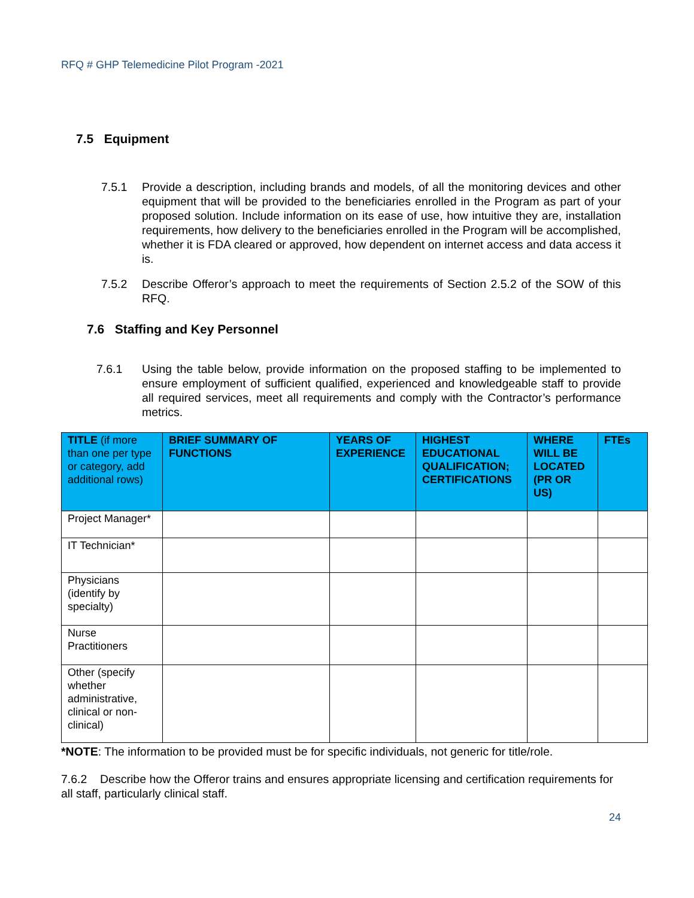RFQ # GHP Telemedicine Pilot Program -2021
7.5 Equipment
7.5.1 Provide a description, including brands and models, of all the monitoring devices and other equipment that will be provided to the beneficiaries enrolled in the Program as part of your proposed solution. Include information on its ease of use, how intuitive they are, installation requirements, how delivery to the beneficiaries enrolled in the Program will be accomplished, whether it is FDA cleared or approved, how dependent on internet access and data access it is.
7.5.2 Describe Offeror’s approach to meet the requirements of Section 2.5.2 of the SOW of this RFQ.
7.6 Staffing and Key Personnel
7.6.1 Using the table below, provide information on the proposed staffing to be implemented to ensure employment of sufficient qualified, experienced and knowledgeable staff to provide all required services, meet all requirements and comply with the Contractor’s performance metrics.
| TITLE (if more than one per type or category, add additional rows) | BRIEF SUMMARY OF FUNCTIONS | YEARS OF EXPERIENCE | HIGHEST EDUCATIONAL QUALIFICATION; CERTIFICATIONS | WHERE WILL BE LOCATED (PR OR US) | FTEs |
| --- | --- | --- | --- | --- | --- |
| Project Manager* | | | | | |
| IT Technician* | | | | | |
| Physicians (identify by specialty) | | | | | |
| Nurse Practitioners | | | | | |
| Other (specify whether administrative, clinical or non-clinical) | | | | | |
*NOTE: The information to be provided must be for specific individuals, not generic for title/role.
7.6.2 Describe how the Offeror trains and ensures appropriate licensing and certification requirements for all staff, particularly clinical staff.
24